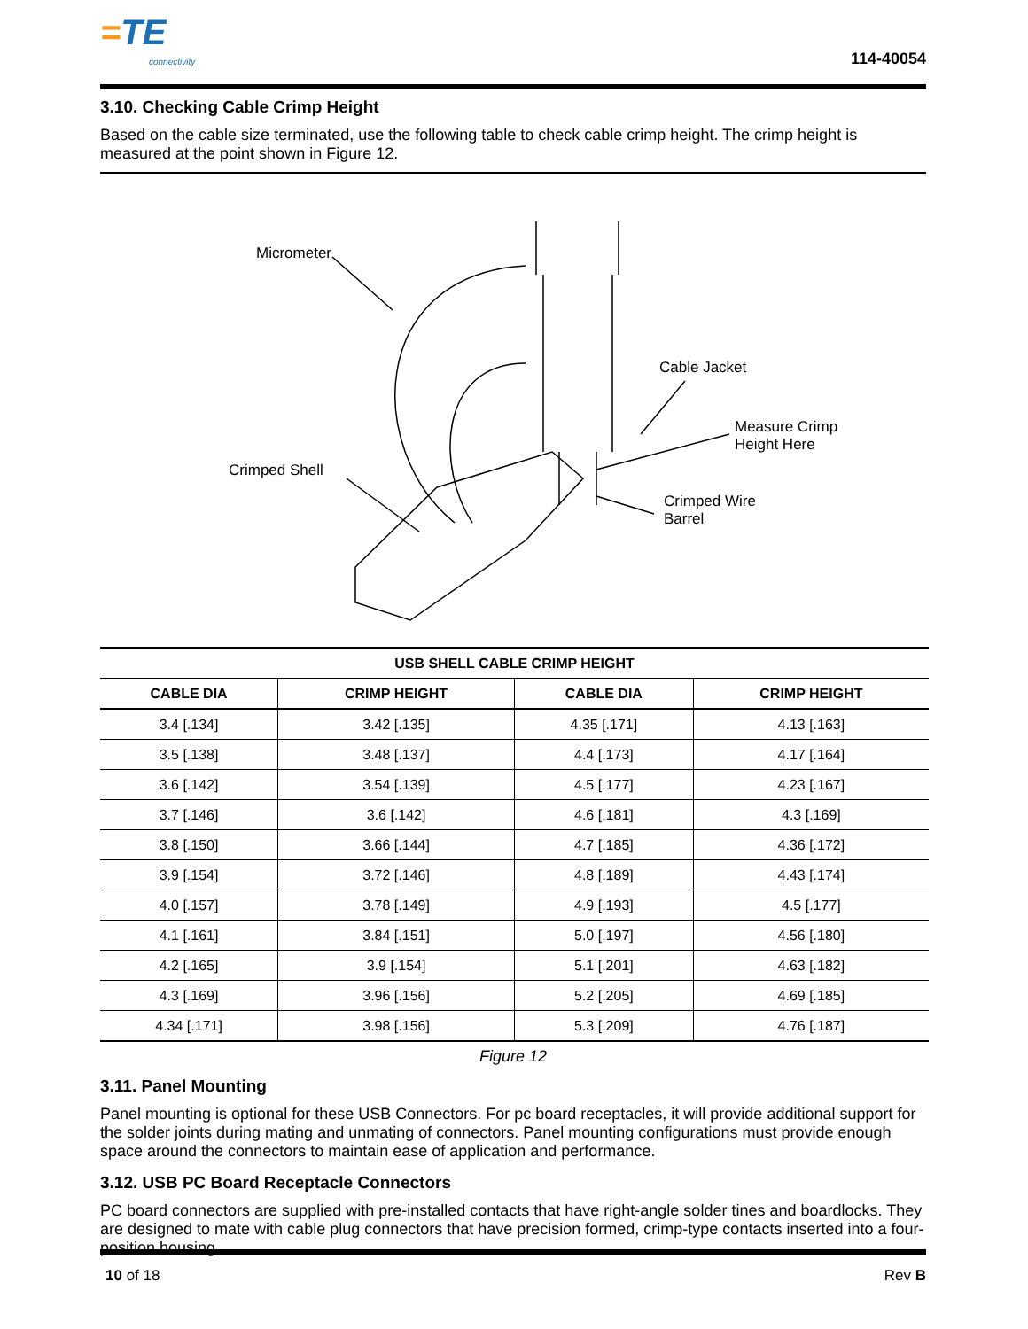=TE
connectivity
114-40054
3.10. Checking Cable Crimp Height
Based on the cable size terminated, use the following table to check cable crimp height. The crimp height is measured at the point shown in Figure 12.
Micrometer
Cable Jacket
Measure Crimp
Height Here
Crimped Shell
Crimped Wire
Barrel
| USB SHELL CABLE CRIMP HEIGHT | | | |
| --- | --- | --- | --- |
| CABLE DIA | CRIMP HEIGHT | CABLE DIA | CRIMP HEIGHT |
| 3.4 [.134] | 3.42 [.135] | 4.35 [.171] | 4.13 [.163] |
| 3.5 [.138] | 3.48 [.137] | 4.4 [.173] | 4.17 [.164] |
| 3.6 [.142] | 3.54 [.139] | 4.5 [.177] | 4.23 [.167] |
| 3.7 [.146] | 3.6 [.142] | 4.6 [.181] | 4.3 [.169] |
| 3.8 [.150] | 3.66 [.144] | 4.7 [.185] | 4.36 [.172] |
| 3.9 [.154] | 3.72 [.146] | 4.8 [.189] | 4.43 [.174] |
| 4.0 [.157] | 3.78 [.149] | 4.9 [.193] | 4.5 [.177] |
| 4.1 [.161] | 3.84 [.151] | 5.0 [.197] | 4.56 [.180] |
| 4.2 [.165] | 3.9 [.154] | 5.1 [.201] | 4.63 [.182] |
| 4.3 [.169] | 3.96 [.156] | 5.2 [.205] | 4.69 [.185] |
| 4.34 [.171] | 3.98 [.156] | 5.3 [.209] | 4.76 [.187] |
Figure 12
3.11. Panel Mounting
Panel mounting is optional for these USB Connectors. For pc board receptacles, it will provide additional support for the solder joints during mating and unmating of connectors. Panel mounting configurations must provide enough space around the connectors to maintain ease of application and performance.
3.12. USB PC Board Receptacle Connectors
PC board connectors are supplied with pre-installed contacts that have right-angle solder tines and boardlocks. They are designed to mate with cable plug connectors that have precision formed, crimp-type contacts inserted into a four-position housing.
10 of 18 Rev B